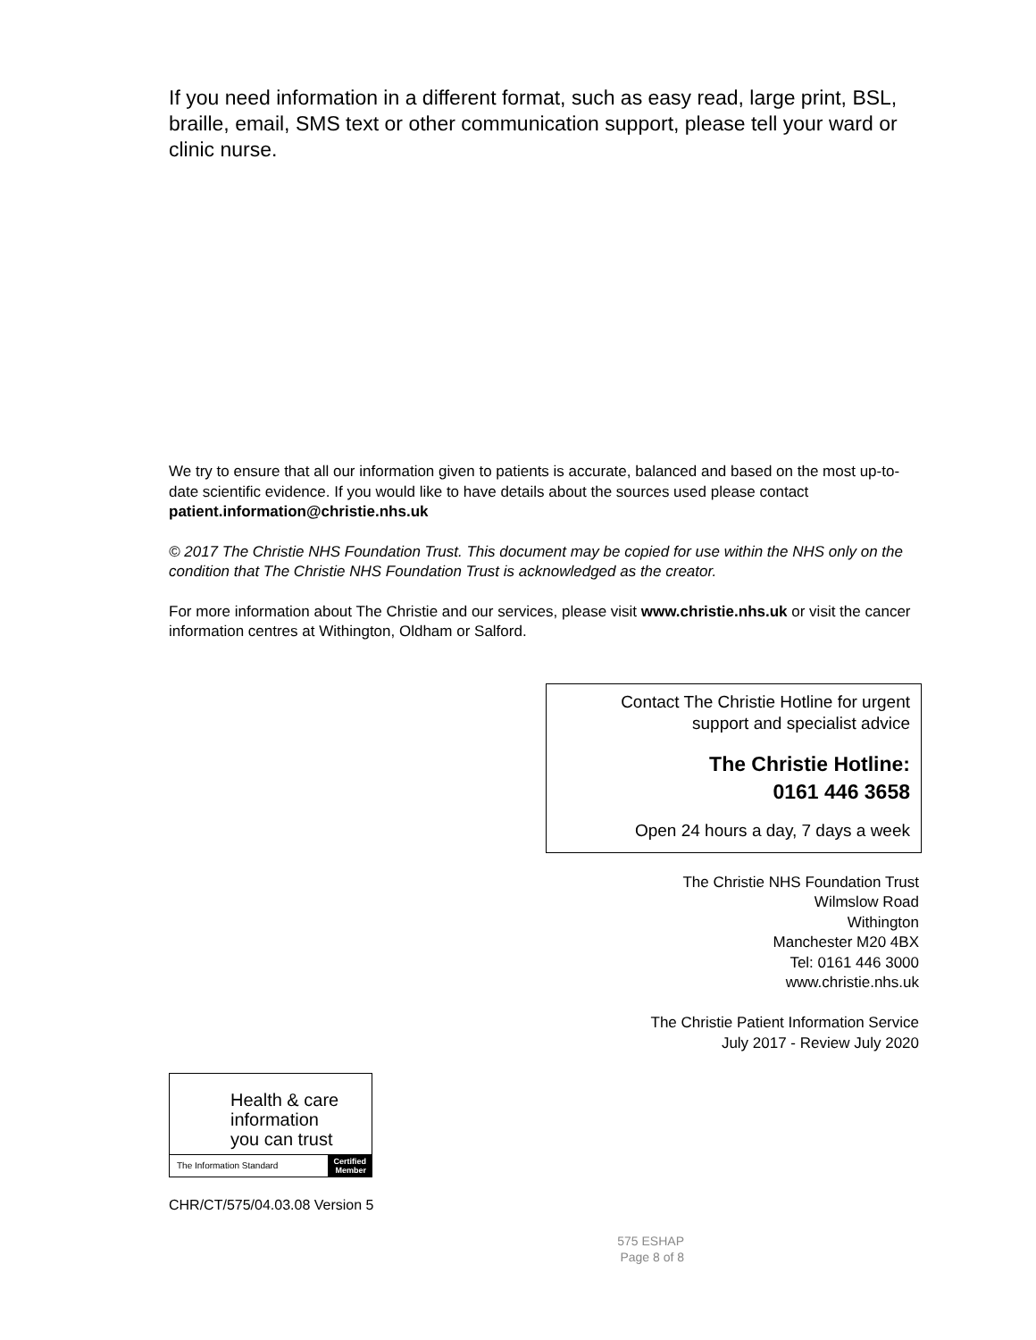If you need information in a different format, such as easy read, large print, BSL, braille, email, SMS text or other communication support, please tell your ward or clinic nurse.
We try to ensure that all our information given to patients is accurate, balanced and based on the most up-to-date scientific evidence. If you would like to have details about the sources used please contact patient.information@christie.nhs.uk
© 2017 The Christie NHS Foundation Trust. This document may be copied for use within the NHS only on the condition that The Christie NHS Foundation Trust is acknowledged as the creator.
For more information about The Christie and our services, please visit www.christie.nhs.uk or visit the cancer information centres at Withington, Oldham or Salford.
Contact The Christie Hotline for urgent
support and specialist advice
The Christie Hotline:
0161 446 3658
Open 24 hours a day, 7 days a week
The Christie NHS Foundation Trust
Wilmslow Road
Withington
Manchester M20 4BX
Tel: 0161 446 3000
www.christie.nhs.uk
The Christie Patient Information Service
July 2017 - Review July 2020
Health & care
information
you can trust
The Information Standard Certified
Member
CHR/CT/575/04.03.08 Version 5
575 ESHAP
Page 8 of 8